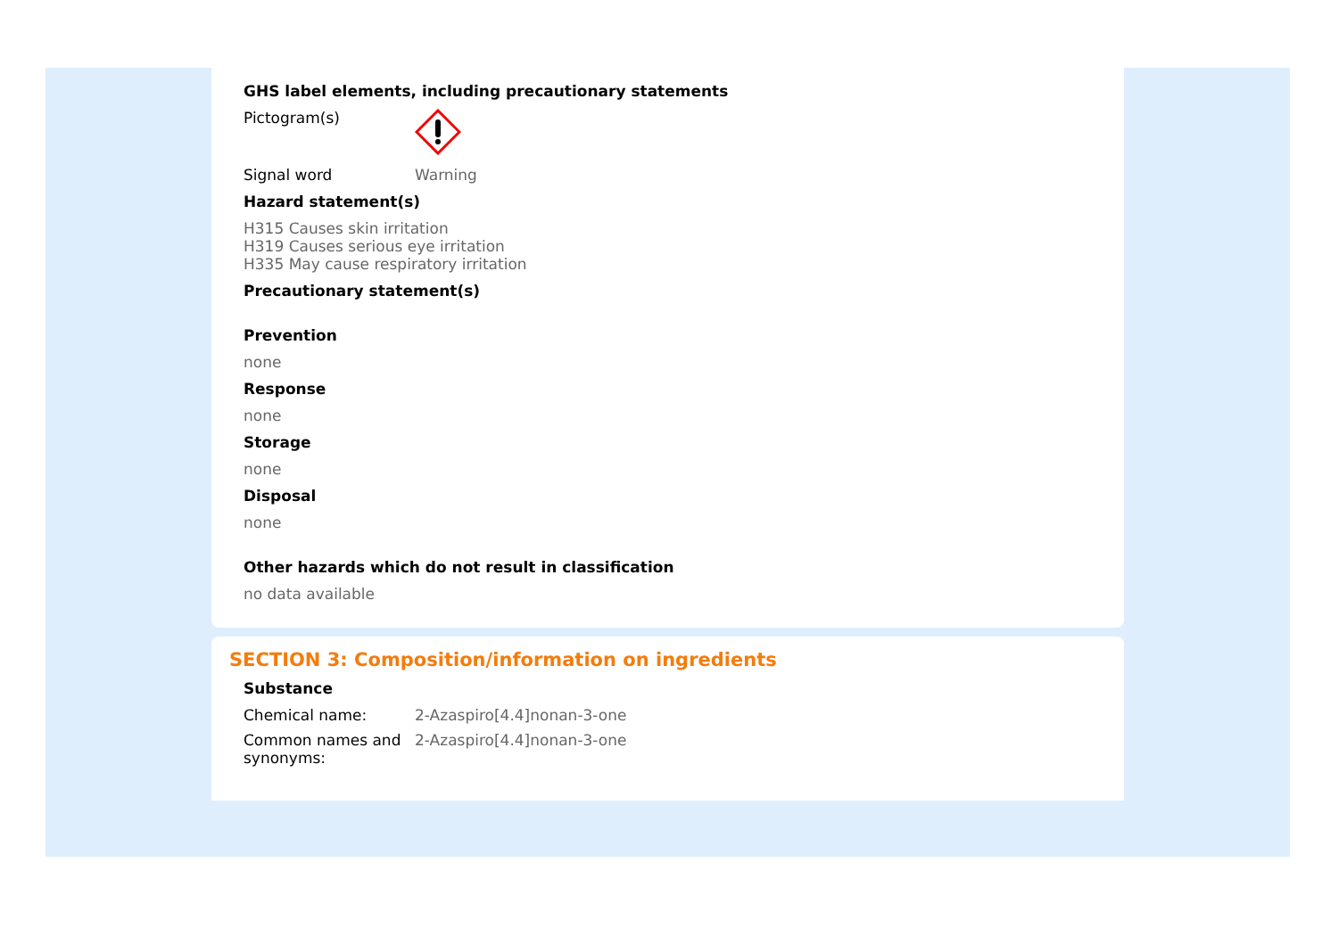GHS label elements, including precautionary statements
Pictogram(s)
Signal word Warning
Hazard statement(s)
H315 Causes skin irritation
H319 Causes serious eye irritation
H335 May cause respiratory irritation
Precautionary statement(s)
Prevention
none
Response
none
Storage
none
Disposal
none
Other hazards which do not result in classification
no data available
SECTION 3: Composition/information on ingredients
Substance
Chemical name: 2-Azaspiro[4.4]nonan-3-one
Common names and synonyms:
2-Azaspiro[4.4]nonan-3-one